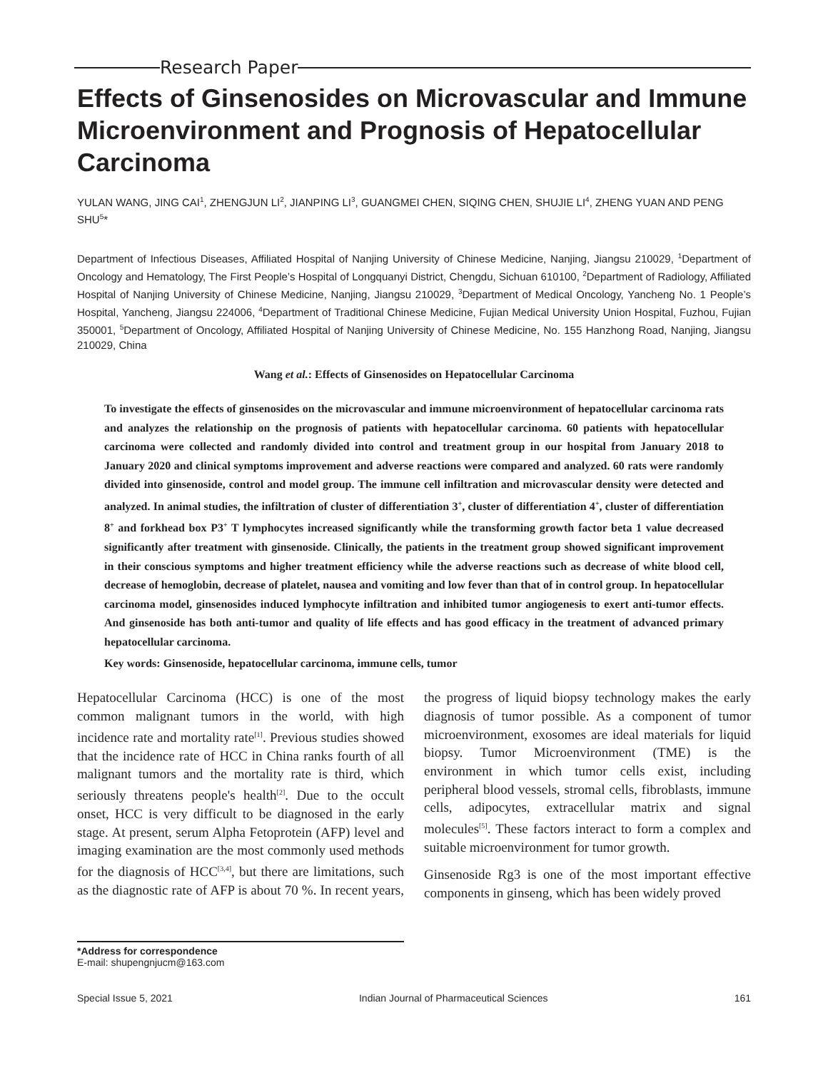Research Paper
Effects of Ginsenosides on Microvascular and Immune Microenvironment and Prognosis of Hepatocellular Carcinoma
YULAN WANG, JING CAI<sup>1</sup>, ZHENGJUN LI<sup>2</sup>, JIANPING LI<sup>3</sup>, GUANGMEI CHEN, SIQING CHEN, SHUJIE LI<sup>4</sup>, ZHENG YUAN AND PENG SHU<sup>5</sup>*
Department of Infectious Diseases, Affiliated Hospital of Nanjing University of Chinese Medicine, Nanjing, Jiangsu 210029, <sup>1</sup>Department of Oncology and Hematology, The First People’s Hospital of Longquanyi District, Chengdu, Sichuan 610100, <sup>2</sup>Department of Radiology, Affiliated Hospital of Nanjing University of Chinese Medicine, Nanjing, Jiangsu 210029, <sup>3</sup>Department of Medical Oncology, Yancheng No. 1 People’s Hospital, Yancheng, Jiangsu 224006, <sup>4</sup>Department of Traditional Chinese Medicine, Fujian Medical University Union Hospital, Fuzhou, Fujian 350001, <sup>5</sup>Department of Oncology, Affiliated Hospital of Nanjing University of Chinese Medicine, No. 155 Hanzhong Road, Nanjing, Jiangsu 210029, China
Wang et al.: Effects of Ginsenosides on Hepatocellular Carcinoma
To investigate the effects of ginsenosides on the microvascular and immune microenvironment of hepatocellular carcinoma rats and analyzes the relationship on the prognosis of patients with hepatocellular carcinoma. 60 patients with hepatocellular carcinoma were collected and randomly divided into control and treatment group in our hospital from January 2018 to January 2020 and clinical symptoms improvement and adverse reactions were compared and analyzed. 60 rats were randomly divided into ginsenoside, control and model group. The immune cell infiltration and microvascular density were detected and analyzed. In animal studies, the infiltration of cluster of differentiation 3<sup>+</sup>, cluster of differentiation 4<sup>+</sup>, cluster of differentiation 8<sup>+</sup> and forkhead box P3<sup>+</sup> T lymphocytes increased significantly while the transforming growth factor beta 1 value decreased significantly after treatment with ginsenoside. Clinically, the patients in the treatment group showed significant improvement in their conscious symptoms and higher treatment efficiency while the adverse reactions such as decrease of white blood cell, decrease of hemoglobin, decrease of platelet, nausea and vomiting and low fever than that of in control group. In hepatocellular carcinoma model, ginsenosides induced lymphocyte infiltration and inhibited tumor angiogenesis to exert anti-tumor effects. And ginsenoside has both anti-tumor and quality of life effects and has good efficacy in the treatment of advanced primary hepatocellular carcinoma.
Key words: Ginsenoside, hepatocellular carcinoma, immune cells, tumor
Hepatocellular Carcinoma (HCC) is one of the most common malignant tumors in the world, with high incidence rate and mortality rate<sup>[1]</sup>. Previous studies showed that the incidence rate of HCC in China ranks fourth of all malignant tumors and the mortality rate is third, which seriously threatens people's health<sup>[2]</sup>. Due to the occult onset, HCC is very difficult to be diagnosed in the early stage. At present, serum Alpha Fetoprotein (AFP) level and imaging examination are the most commonly used methods for the diagnosis of HCC<sup>[3,4]</sup>, but there are limitations, such as the diagnostic rate of AFP is about 70 %. In recent years, the progress of liquid biopsy technology makes the early diagnosis of tumor possible. As a component of tumor microenvironment, exosomes are ideal materials for liquid biopsy. Tumor Microenvironment (TME) is the environment in which tumor cells exist, including peripheral blood vessels, stromal cells, fibroblasts, immune cells, adipocytes, extracellular matrix and signal molecules<sup>[5]</sup>. These factors interact to form a complex and suitable microenvironment for tumor growth.
Ginsenoside Rg3 is one of the most important effective components in ginseng, which has been widely proved
*Address for correspondence
E-mail: shupengnjucm@163.com
Special Issue 5, 2021 Indian Journal of Pharmaceutical Sciences 161